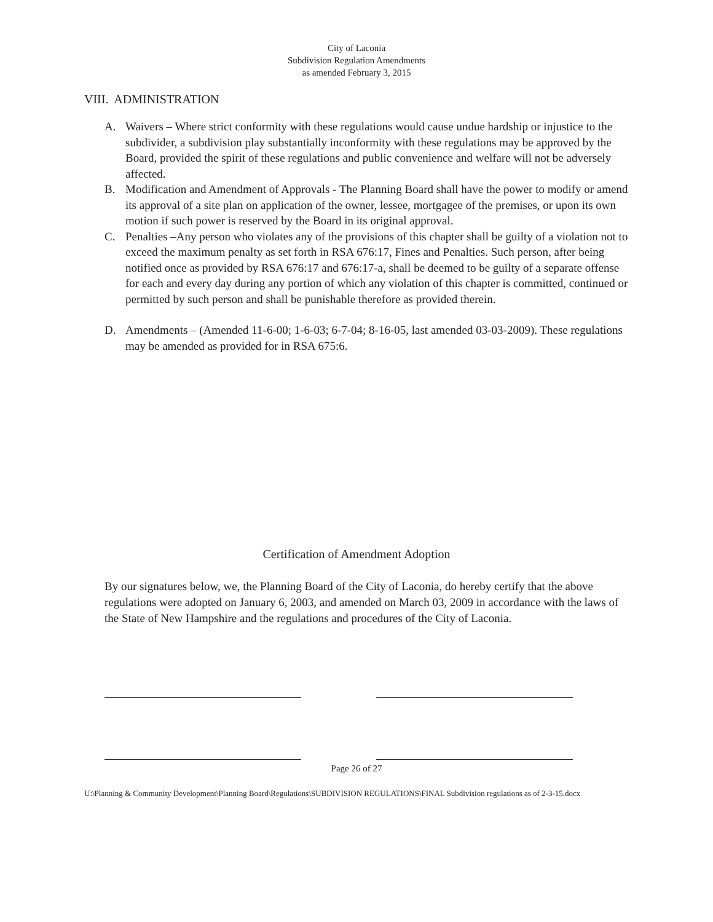City of Laconia
Subdivision Regulation Amendments
as amended February 3, 2015
VIII. ADMINISTRATION
A. Waivers – Where strict conformity with these regulations would cause undue hardship or injustice to the subdivider, a subdivision play substantially inconformity with these regulations may be approved by the Board, provided the spirit of these regulations and public convenience and welfare will not be adversely affected.
B. Modification and Amendment of Approvals - The Planning Board shall have the power to modify or amend its approval of a site plan on application of the owner, lessee, mortgagee of the premises, or upon its own motion if such power is reserved by the Board in its original approval.
C. Penalties –Any person who violates any of the provisions of this chapter shall be guilty of a violation not to exceed the maximum penalty as set forth in RSA 676:17, Fines and Penalties. Such person, after being notified once as provided by RSA 676:17 and 676:17-a, shall be deemed to be guilty of a separate offense for each and every day during any portion of which any violation of this chapter is committed, continued or permitted by such person and shall be punishable therefore as provided therein.
D. Amendments – (Amended 11-6-00; 1-6-03; 6-7-04; 8-16-05, last amended 03-03-2009). These regulations may be amended as provided for in RSA 675:6.
Certification of Amendment Adoption
By our signatures below, we, the Planning Board of the City of Laconia, do hereby certify that the above regulations were adopted on January 6, 2003, and amended on March 03, 2009 in accordance with the laws of the State of New Hampshire and the regulations and procedures of the City of Laconia.
Page 26 of 27
U:\Planning & Community Development\Planning Board\Regulations\SUBDIVISION REGULATIONS\FINAL Subdivision regulations as of 2-3-15.docx